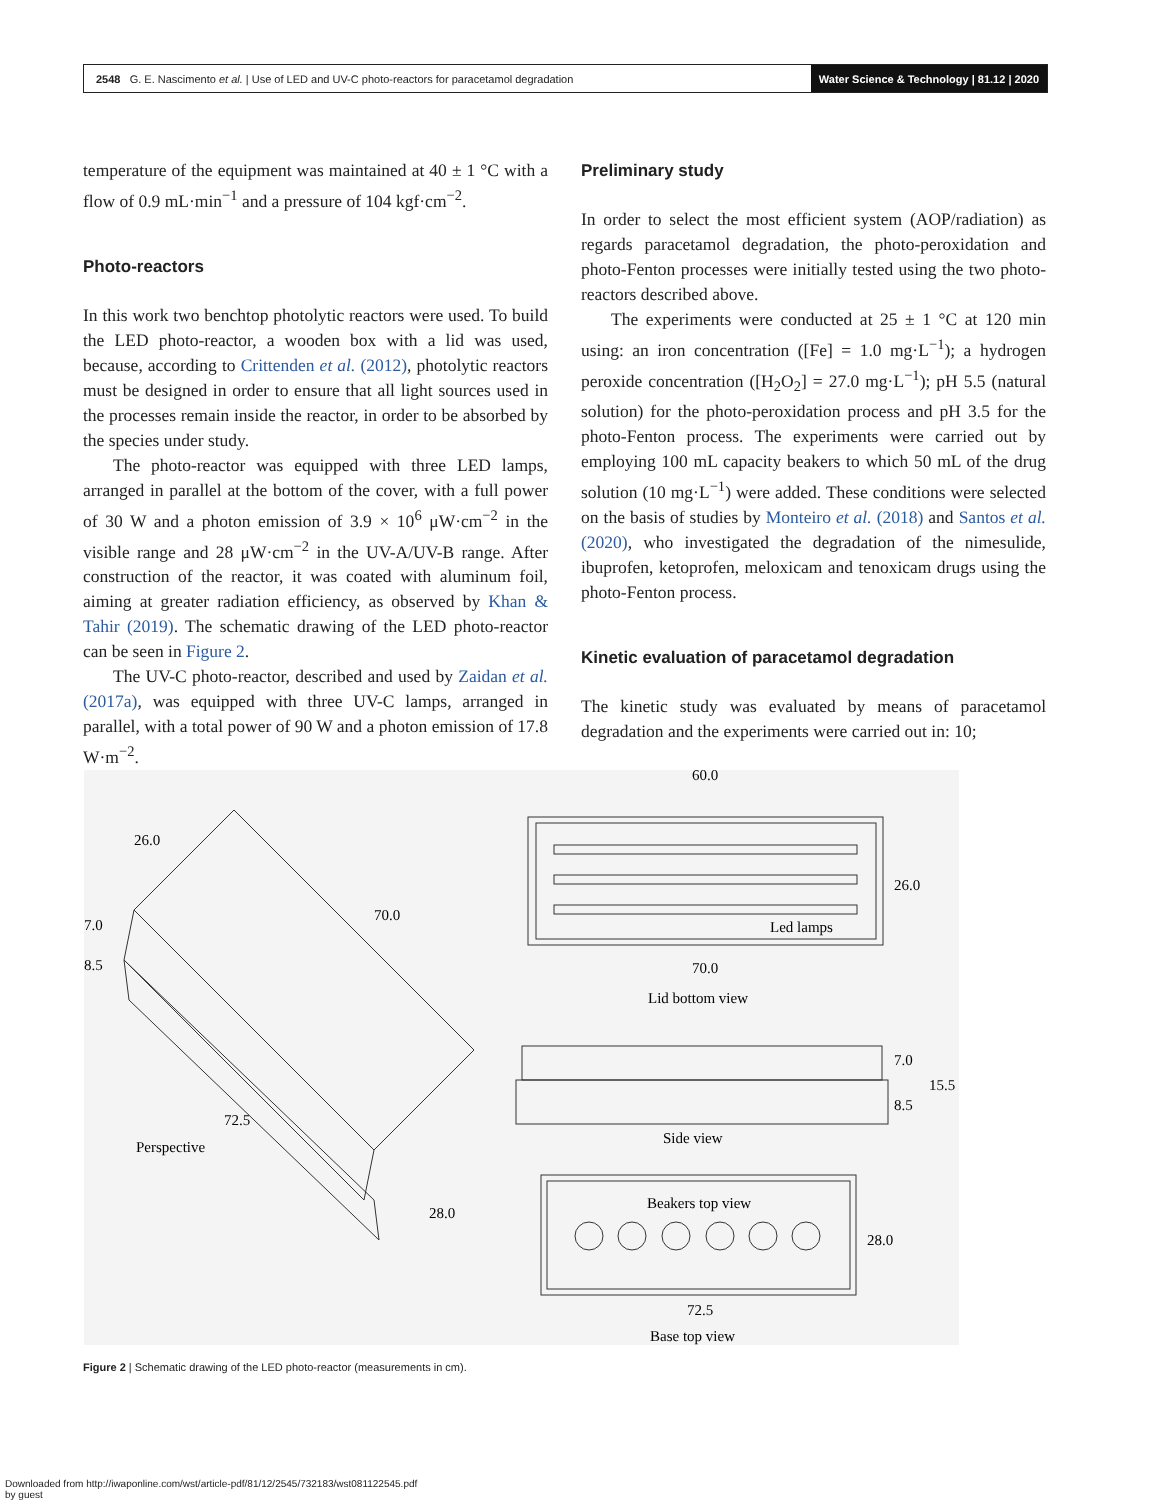2548 G. E. Nascimento et al. | Use of LED and UV-C photo-reactors for paracetamol degradation
Water Science & Technology | 81.12 | 2020
temperature of the equipment was maintained at 40 ± 1 °C with a flow of 0.9 mL·min<sup>−1</sup> and a pressure of 104 kgf·cm<sup>−2</sup>.
Photo-reactors
In this work two benchtop photolytic reactors were used. To build the LED photo-reactor, a wooden box with a lid was used, because, according to Crittenden et al. (2012), photolytic reactors must be designed in order to ensure that all light sources used in the processes remain inside the reactor, in order to be absorbed by the species under study.
The photo-reactor was equipped with three LED lamps, arranged in parallel at the bottom of the cover, with a full power of 30 W and a photon emission of 3.9 × 10<sup>6</sup> μW·cm<sup>−2</sup> in the visible range and 28 μW·cm<sup>−2</sup> in the UV-A/UV-B range. After construction of the reactor, it was coated with aluminum foil, aiming at greater radiation efficiency, as observed by Khan & Tahir (2019). The schematic drawing of the LED photo-reactor can be seen in Figure 2.
The UV-C photo-reactor, described and used by Zaidan et al. (2017a), was equipped with three UV-C lamps, arranged in parallel, with a total power of 90 W and a photon emission of 17.8 W·m<sup>−2</sup>.
Preliminary study
In order to select the most efficient system (AOP/radiation) as regards paracetamol degradation, the photo-peroxidation and photo-Fenton processes were initially tested using the two photo-reactors described above.
The experiments were conducted at 25 ± 1 °C at 120 min using: an iron concentration ([Fe] = 1.0 mg·L<sup>−1</sup>); a hydrogen peroxide concentration ([H<sub>2</sub>O<sub>2</sub>] = 27.0 mg·L<sup>−1</sup>); pH 5.5 (natural solution) for the photo-peroxidation process and pH 3.5 for the photo-Fenton process. The experiments were carried out by employing 100 mL capacity beakers to which 50 mL of the drug solution (10 mg·L<sup>−1</sup>) were added. These conditions were selected on the basis of studies by Monteiro et al. (2018) and Santos et al. (2020), who investigated the degradation of the nimesulide, ibuprofen, ketoprofen, meloxicam and tenoxicam drugs using the photo-Fenton process.
Kinetic evaluation of paracetamol degradation
The kinetic study was evaluated by means of paracetamol degradation and the experiments were carried out in: 10;
60.0
Led lamps
70.0
Lid bottom view
Side view
Beakers top view
72.5
Base top view
Perspective
26.0
70.0
72.5
28.0
7.0
8.5
26.0
7.0
8.5
15.5
28.0
Figure 2 | Schematic drawing of the LED photo-reactor (measurements in cm).
Downloaded from http://iwaponline.com/wst/article-pdf/81/12/2545/732183/wst081122545.pdf
by guest